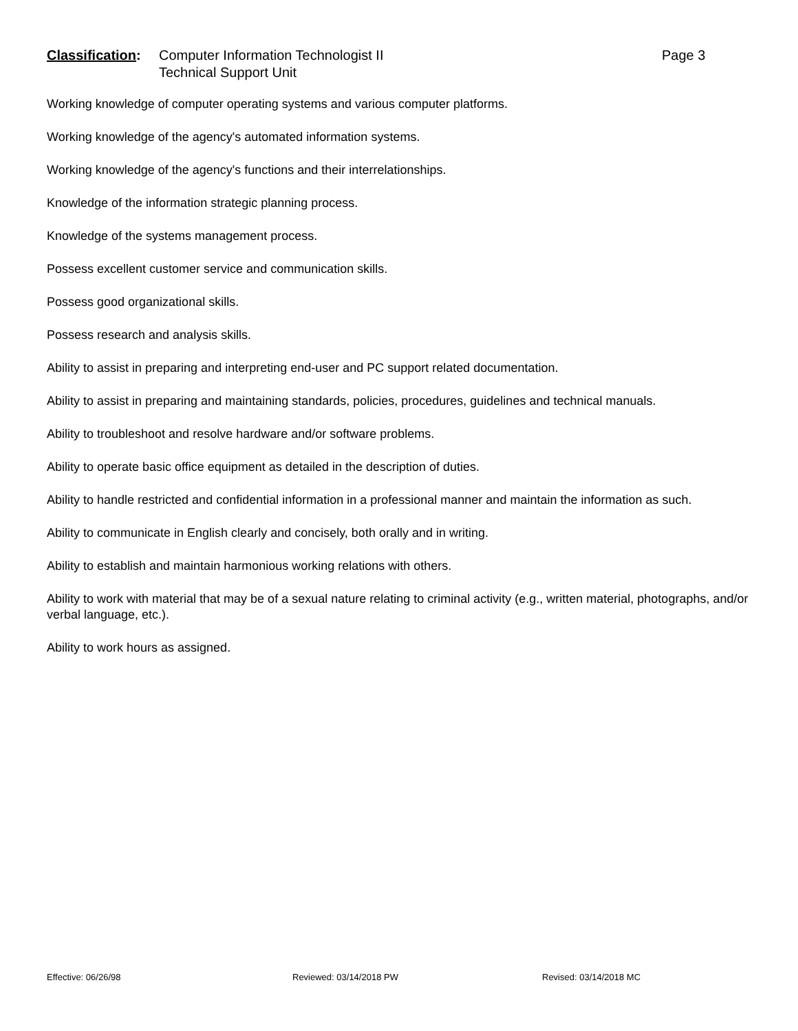Classification:
Computer Information Technologist II
Technical Support Unit
Page 3
Working knowledge of computer operating systems and various computer platforms.
Working knowledge of the agency's automated information systems.
Working knowledge of the agency's functions and their interrelationships.
Knowledge of the information strategic planning process.
Knowledge of the systems management process.
Possess excellent customer service and communication skills.
Possess good organizational skills.
Possess research and analysis skills.
Ability to assist in preparing and interpreting end-user and PC support related documentation.
Ability to assist in preparing and maintaining standards, policies, procedures, guidelines and technical manuals.
Ability to troubleshoot and resolve hardware and/or software problems.
Ability to operate basic office equipment as detailed in the description of duties.
Ability to handle restricted and confidential information in a professional manner and maintain the information as such.
Ability to communicate in English clearly and concisely, both orally and in writing.
Ability to establish and maintain harmonious working relations with others.
Ability to work with material that may be of a sexual nature relating to criminal activity (e.g., written material, photographs, and/or verbal language, etc.).
Ability to work hours as assigned.
Effective: 06/26/98 Reviewed: 03/14/2018 PW Revised: 03/14/2018 MC